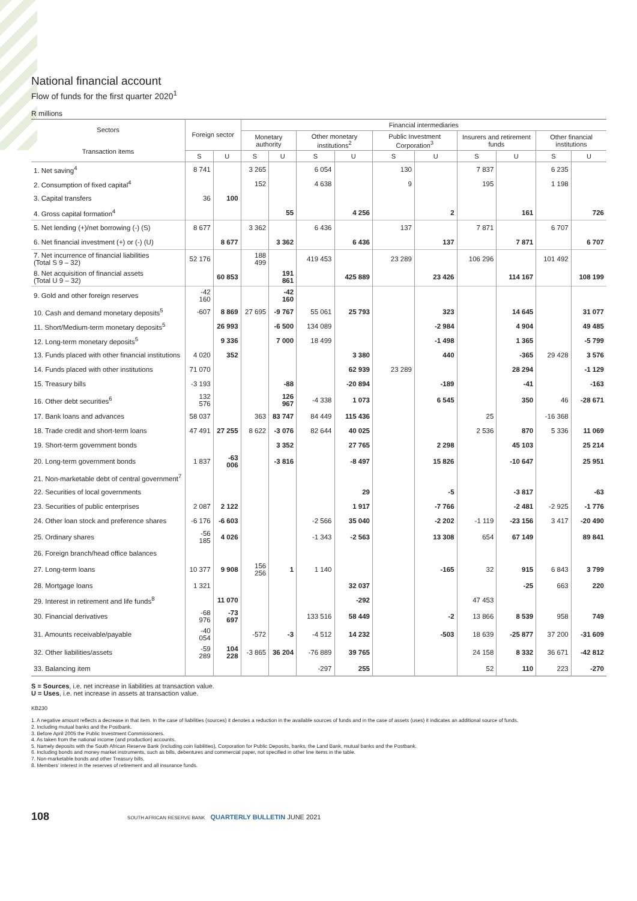National financial account
Flow of funds for the first quarter 2020<sup>1</sup>
R millions
| Sectors Transaction items | Foreign sector | | Financial intermediaries | | | | | | | | | |
| --- | --- | --- | --- | --- | --- | --- | --- | --- | --- | --- | --- | --- |
| | | | Monetary authority | | Other monetary institutions<sup>2</sup> | | Public Investment Corporation<sup>3</sup> | | Insurers and retirement funds | | Other financial institutions | |
| | S | U | S | U | S | U | S | U | S | U | S | U |
| 1. Net saving<sup>4</sup> | 8 741 | | 3 265 | | 6 054 | | 130 | | 7 837 | | 6 235 | |
| 2. Consumption of fixed capital<sup>4</sup> | | | 152 | | 4 638 | | 9 | | 195 | | 1 198 | |
| 3. Capital transfers | 36 | 100 | | | | | | | | | | |
| 4. Gross capital formation<sup>4</sup> | | | | 55 | | 4 256 | | 2 | | 161 | | 726 |
| 5. Net lending (+)/net borrowing (-) (S) | 8 677 | | 3 362 | | 6 436 | | 137 | | 7 871 | | 6 707 | |
| 6. Net financial investment (+) or (-) (U) | | 8 677 | | 3 362 | | 6 436 | | 137 | | 7 871 | | 6 707 |
| 7. Net incurrence of financial liabilities (Total S 9 – 32) | 52 176 | | 188 499 | | 419 453 | | 23 289 | | 106 296 | | 101 492 | |
| 8. Net acquisition of financial assets (Total U 9 – 32) | | 60 853 | | 191 861 | | 425 889 | | 23 426 | | 114 167 | | 108 199 |
| 9. Gold and other foreign reserves | -42 160 | | | -42 160 | | | | | | | | |
| 10. Cash and demand monetary deposits<sup>5</sup> | -607 | 8 869 | 27 695 | -9 767 | 55 061 | 25 793 | | 323 | | 14 645 | | 31 077 |
| 11. Short/Medium-term monetary deposits<sup>5</sup> | | 26 993 | | -6 500 | 134 089 | | | -2 984 | | 4 904 | | 49 485 |
| 12. Long-term monetary deposits<sup>5</sup> | | 9 336 | | 7 000 | 18 499 | | | -1 498 | | 1 365 | | -5 799 |
| 13. Funds placed with other financial institutions | 4 020 | 352 | | | | 3 380 | | 440 | | -365 | 29 428 | 3 576 |
| 14. Funds placed with other institutions | 71 070 | | | | | 62 939 | 23 289 | | | 28 294 | | -1 129 |
| 15. Treasury bills | -3 193 | | | -88 | | -20 894 | | -189 | | -41 | | -163 |
| 16. Other debt securities<sup>6</sup> | 132 576 | | | 126 967 | -4 338 | 1 073 | | 6 545 | | 350 | 46 | -28 671 |
| 17. Bank loans and advances | 58 037 | | 363 | 83 747 | 84 449 | 115 436 | | | 25 | | -16 368 | |
| 18. Trade credit and short-term loans | 47 491 | 27 255 | 8 622 | -3 076 | 82 644 | 40 025 | | | 2 536 | 870 | 5 336 | 11 069 |
| 19. Short-term government bonds | | | | 3 352 | | 27 765 | | 2 298 | | 45 103 | | 25 214 |
| 20. Long-term government bonds | 1 837 | -63 006 | | -3 816 | | -8 497 | | 15 826 | | -10 647 | | 25 951 |
| 21. Non-marketable debt of central government<sup>7</sup> | | | | | | | | | | | | |
| 22. Securities of local governments | | | | | | 29 | | -5 | | -3 817 | | -63 |
| 23. Securities of public enterprises | 2 087 | 2 122 | | | | 1 917 | | -7 766 | | -2 481 | -2 925 | -1 776 |
| 24. Other loan stock and preference shares | -6 176 | -6 603 | | | -2 566 | 35 040 | | -2 202 | -1 119 | -23 156 | 3 417 | -20 490 |
| 25. Ordinary shares | -56 185 | 4 026 | | | -1 343 | -2 563 | | 13 308 | 654 | 67 149 | | 89 841 |
| 26. Foreign branch/head office balances | | | | | | | | | | | | |
| 27. Long-term loans | 10 377 | 9 908 | 156 256 | 1 | 1 140 | | | -165 | 32 | 915 | 6 843 | 3 799 |
| 28. Mortgage loans | 1 321 | | | | | 32 037 | | | | -25 | 663 | 220 |
| 29. Interest in retirement and life funds<sup>8</sup> | | 11 070 | | | | -292 | | | 47 453 | | | |
| 30. Financial derivatives | -68 976 | -73 697 | | | 133 516 | 58 449 | | -2 | 13 866 | 8 539 | 958 | 749 |
| 31. Amounts receivable/payable | -40 054 | | -572 | -3 | -4 512 | 14 232 | | -503 | 18 639 | -25 877 | 37 200 | -31 609 |
| 32. Other liabilities/assets | -59 289 | 104 228 | -3 865 | 36 204 | -76 889 | 39 765 | | | 24 158 | 8 332 | 36 671 | -42 812 |
| 33. Balancing item | | | | | -297 | 255 | | | 52 | 110 | 223 | -270 |
S = Sources, i.e. net increase in liabilities at transaction value.
U = Uses, i.e. net increase in assets at transaction value.
KB230
1. A negative amount reflects a decrease in that item. In the case of liabilities (sources) it denotes a reduction in the available sources of funds and in the case of assets (uses) it indicates an additional source of funds.
2. Including mutual banks and the Postbank.
3. Before April 2005 the Public Investment Commissioners.
4. As taken from the national income (and production) accounts.
5. Namely deposits with the South African Reserve Bank (including coin liabilities), Corporation for Public Deposits, banks, the Land Bank, mutual banks and the Postbank.
6. Including bonds and money market instruments, such as bills, debentures and commercial paper, not specified in other line items in the table.
7. Non-marketable bonds and other Treasury bills.
8. Members’ interest in the reserves of retirement and all insurance funds.
108 SOUTH AFRICAN RESERVE BANK QUARTERLY BULLETIN JUNE 2021